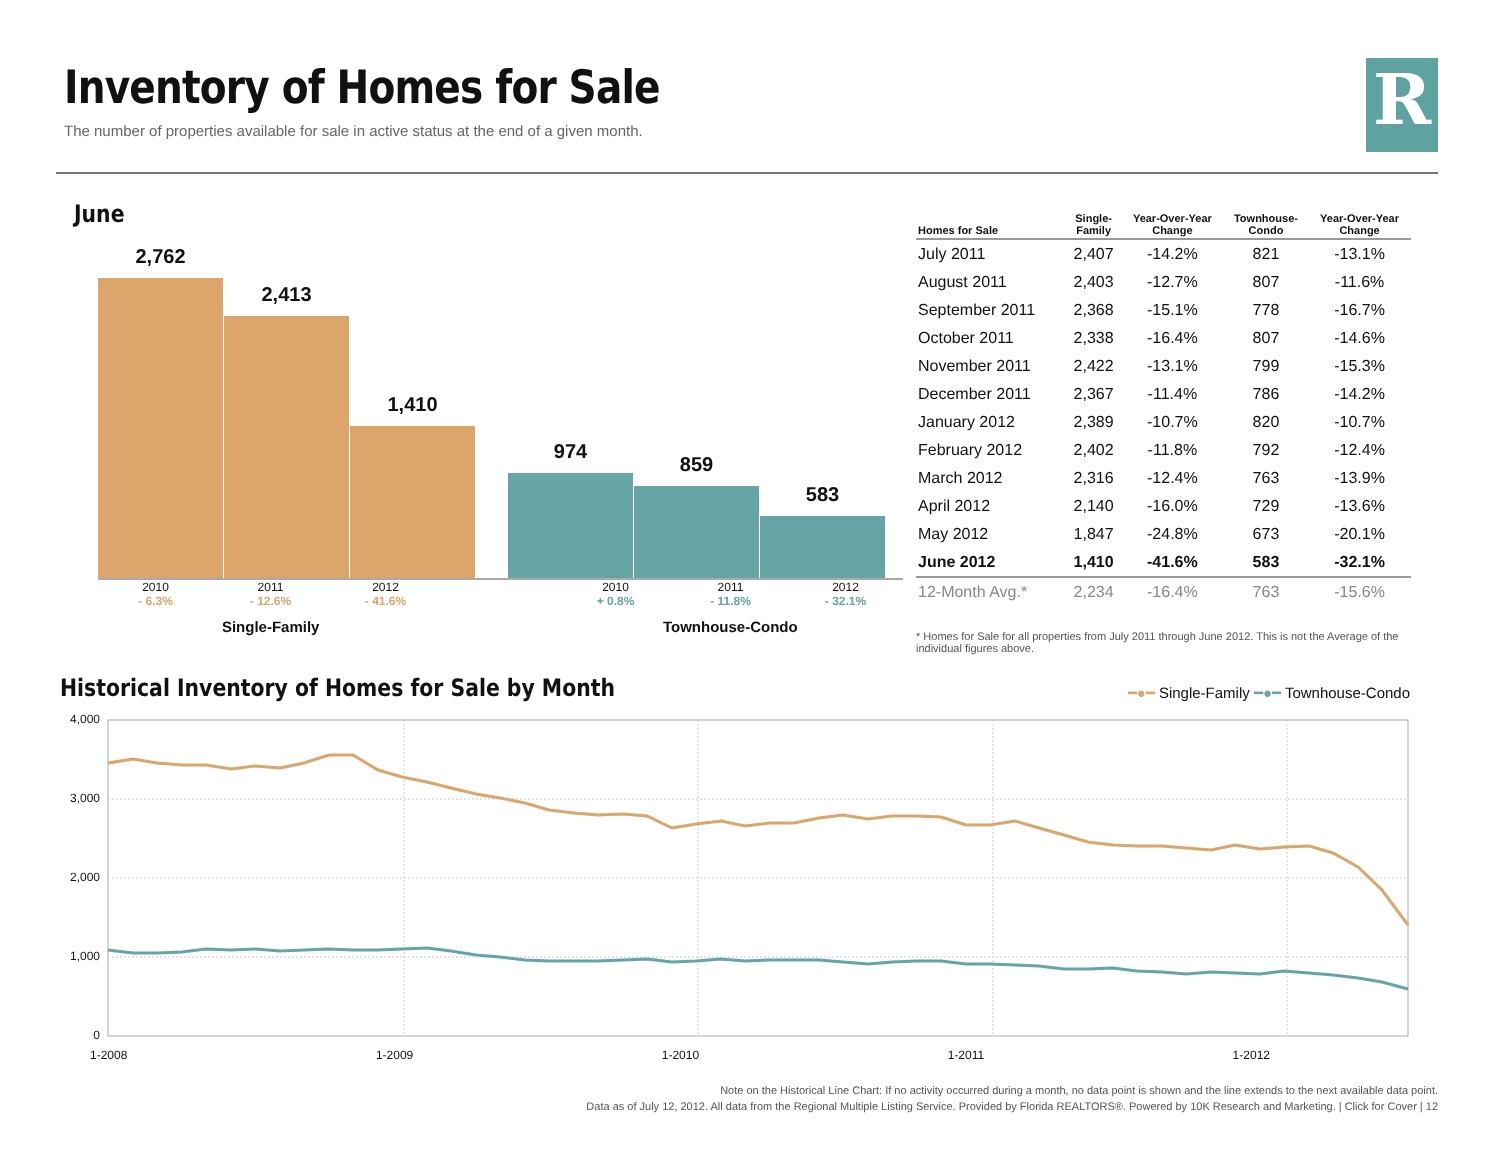Inventory of Homes for Sale
The number of properties available for sale in active status at the end of a given month.
R
June
2,762
2,413
1,410
974
859
583
2010
- 6.3%
2011
- 12.6%
2012
- 41.6%
2010
+ 0.8%
2011
- 11.8%
2012
- 32.1%
Single-Family Townhouse-Condo
| Homes for Sale | Single- Family | Year-Over-Year Change | Townhouse- Condo | Year-Over-Year Change |
| --- | --- | --- | --- | --- |
| July 2011 | 2,407 | -14.2% | 821 | -13.1% |
| August 2011 | 2,403 | -12.7% | 807 | -11.6% |
| September 2011 | 2,368 | -15.1% | 778 | -16.7% |
| October 2011 | 2,338 | -16.4% | 807 | -14.6% |
| November 2011 | 2,422 | -13.1% | 799 | -15.3% |
| December 2011 | 2,367 | -11.4% | 786 | -14.2% |
| January 2012 | 2,389 | -10.7% | 820 | -10.7% |
| February 2012 | 2,402 | -11.8% | 792 | -12.4% |
| March 2012 | 2,316 | -12.4% | 763 | -13.9% |
| April 2012 | 2,140 | -16.0% | 729 | -13.6% |
| May 2012 | 1,847 | -24.8% | 673 | -20.1% |
| June 2012 | 1,410 | -41.6% | 583 | -32.1% |
| 12-Month Avg.* | 2,234 | -16.4% | 763 | -15.6% |
* Homes for Sale for all properties from July 2011 through June 2012. This is not the Average of the individual figures above.
Historical Inventory of Homes for Sale by Month
━●━ Single-Family ━●━ Townhouse-Condo
4,000
3,000
2,000
1,000
0
1-2008 1-2009 1-2010 1-2011 1-2012
Note on the Historical Line Chart: If no activity occurred during a month, no data point is shown and the line extends to the next available data point.
Data as of July 12, 2012. All data from the Regional Multiple Listing Service. Provided by Florida REALTORS®. Powered by 10K Research and Marketing. | Click for Cover | 12